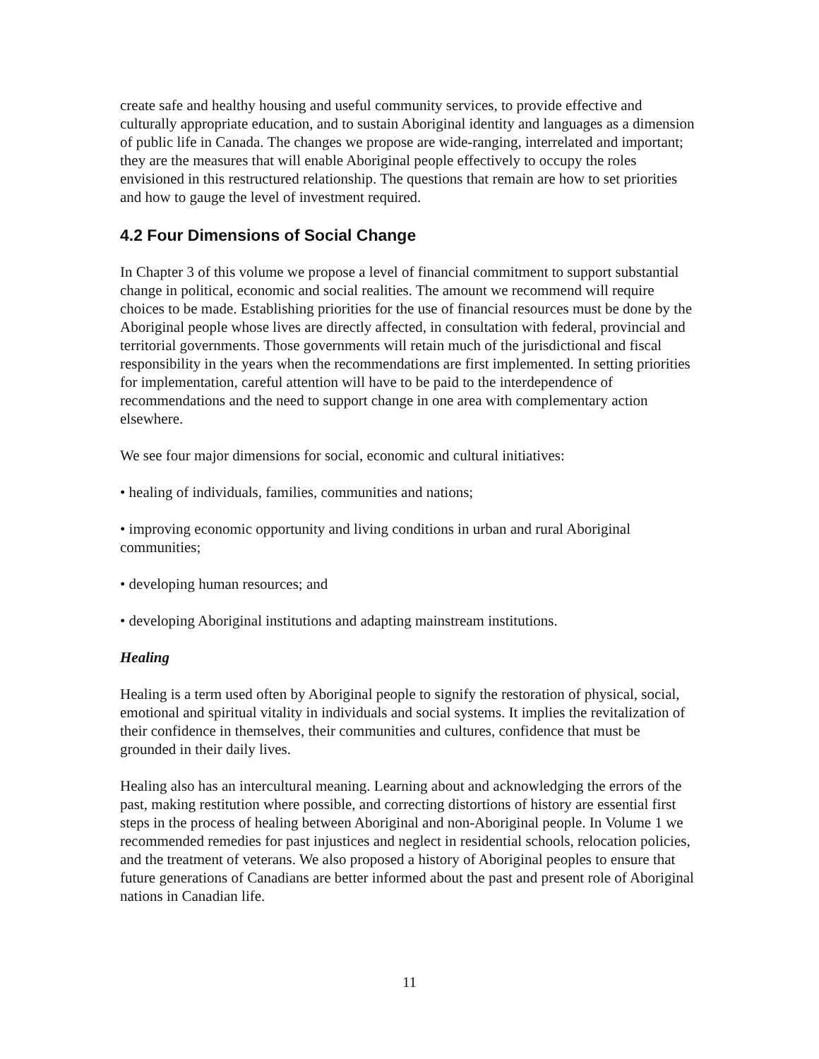create safe and healthy housing and useful community services, to provide effective and culturally appropriate education, and to sustain Aboriginal identity and languages as a dimension of public life in Canada. The changes we propose are wide-ranging, interrelated and important; they are the measures that will enable Aboriginal people effectively to occupy the roles envisioned in this restructured relationship. The questions that remain are how to set priorities and how to gauge the level of investment required.
4.2 Four Dimensions of Social Change
In Chapter 3 of this volume we propose a level of financial commitment to support substantial change in political, economic and social realities. The amount we recommend will require choices to be made. Establishing priorities for the use of financial resources must be done by the Aboriginal people whose lives are directly affected, in consultation with federal, provincial and territorial governments. Those governments will retain much of the jurisdictional and fiscal responsibility in the years when the recommendations are first implemented. In setting priorities for implementation, careful attention will have to be paid to the interdependence of recommendations and the need to support change in one area with complementary action elsewhere.
We see four major dimensions for social, economic and cultural initiatives:
• healing of individuals, families, communities and nations;
• improving economic opportunity and living conditions in urban and rural Aboriginal communities;
• developing human resources; and
• developing Aboriginal institutions and adapting mainstream institutions.
Healing
Healing is a term used often by Aboriginal people to signify the restoration of physical, social, emotional and spiritual vitality in individuals and social systems. It implies the revitalization of their confidence in themselves, their communities and cultures, confidence that must be grounded in their daily lives.
Healing also has an intercultural meaning. Learning about and acknowledging the errors of the past, making restitution where possible, and correcting distortions of history are essential first steps in the process of healing between Aboriginal and non-Aboriginal people. In Volume 1 we recommended remedies for past injustices and neglect in residential schools, relocation policies, and the treatment of veterans. We also proposed a history of Aboriginal peoples to ensure that future generations of Canadians are better informed about the past and present role of Aboriginal nations in Canadian life.
11